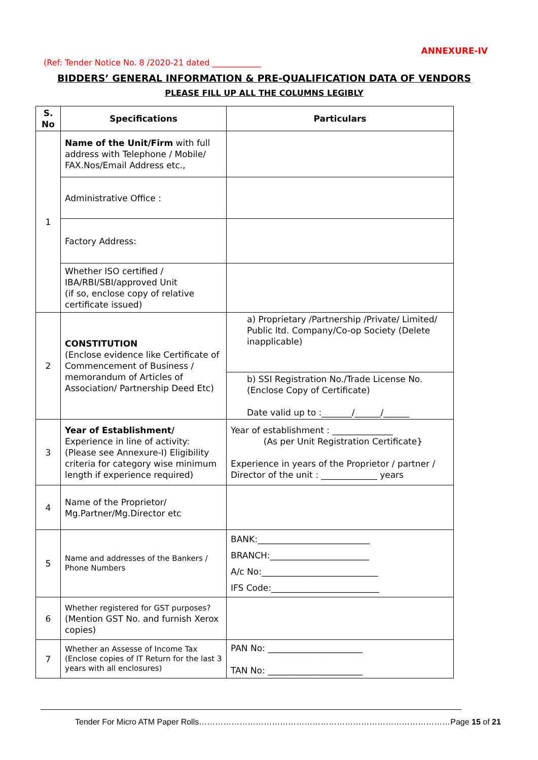ANNEXURE-IV
(Ref: Tender Notice No. 8 /2020-21 dated ____________
BIDDERS’ GENERAL INFORMATION & PRE-QUALIFICATION DATA OF VENDORS
PLEASE FILL UP ALL THE COLUMNS LEGIBLY
| S. No | Specifications | Particulars |
| --- | --- | --- |
| 1 | Name of the Unit/Firm with full address with Telephone / Mobile/ FAX.Nos/Email Address etc., | |
| | Administrative Office : | |
| | Factory Address: | |
| | Whether ISO certified / IBA/RBI/SBI/approved Unit (if so, enclose copy of relative certificate issued) | |
| 2 | CONSTITUTION (Enclose evidence like Certificate of Commencement of Business / memorandum of Articles of Association/ Partnership Deed Etc) | a) Proprietary /Partnership /Private/ Limited/ Public ltd. Company/Co-op Society (Delete inapplicable) |
| | | b) SSI Registration No./Trade License No.(Enclose Copy of Certificate) Date valid up to :_______/______/______ |
| 3 | Year of Establishment/ Experience in line of activity: (Please see Annexure-I) Eligibility criteria for category wise minimum length if experience required) | Year of establishment : ______________ (As per Unit Registration Certificate} Experience in years of the Proprietor / partner / Director of the unit : _____________ years |
| 4 | Name of the Proprietor/ Mg.Partner/Mg.Director etc | |
| 5 | Name and addresses of the Bankers / Phone Numbers | BANK:__________________________ BRANCH:_______________________ A/c No:___________________________ IFS Code:_________________________ |
| 6 | Whether registered for GST purposes? (Mention GST No. and furnish Xerox copies) | |
| 7 | Whether an Assesse of Income Tax (Enclose copies of IT Return for the last 3 years with all enclosures) | PAN No: ______________________ TAN No: ______________________ |
Tender For Micro ATM Paper Rolls…………………………………………………………………………………Page 15 of 21